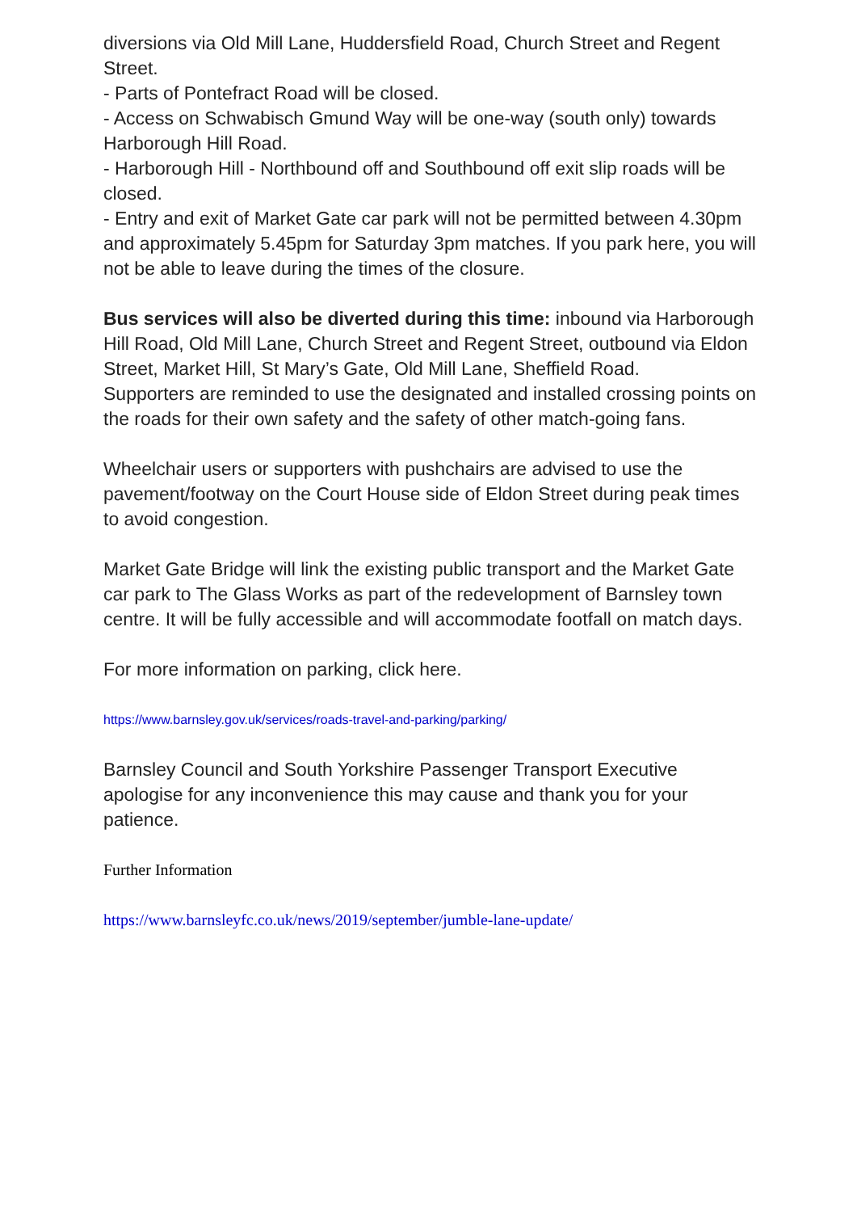diversions via Old Mill Lane, Huddersfield Road, Church Street and Regent Street.
- Parts of Pontefract Road will be closed.
- Access on Schwabisch Gmund Way will be one-way (south only) towards Harborough Hill Road.
- Harborough Hill - Northbound off and Southbound off exit slip roads will be closed.
- Entry and exit of Market Gate car park will not be permitted between 4.30pm and approximately 5.45pm for Saturday 3pm matches. If you park here, you will not be able to leave during the times of the closure.
Bus services will also be diverted during this time: inbound via Harborough Hill Road, Old Mill Lane, Church Street and Regent Street, outbound via Eldon Street, Market Hill, St Mary’s Gate, Old Mill Lane, Sheffield Road.
Supporters are reminded to use the designated and installed crossing points on the roads for their own safety and the safety of other match-going fans.
Wheelchair users or supporters with pushchairs are advised to use the pavement/footway on the Court House side of Eldon Street during peak times to avoid congestion.
Market Gate Bridge will link the existing public transport and the Market Gate car park to The Glass Works as part of the redevelopment of Barnsley town centre. It will be fully accessible and will accommodate footfall on match days.
For more information on parking, click here.
https://www.barnsley.gov.uk/services/roads-travel-and-parking/parking/
Barnsley Council and South Yorkshire Passenger Transport Executive apologise for any inconvenience this may cause and thank you for your patience.
Further Information
https://www.barnsleyfc.co.uk/news/2019/september/jumble-lane-update/